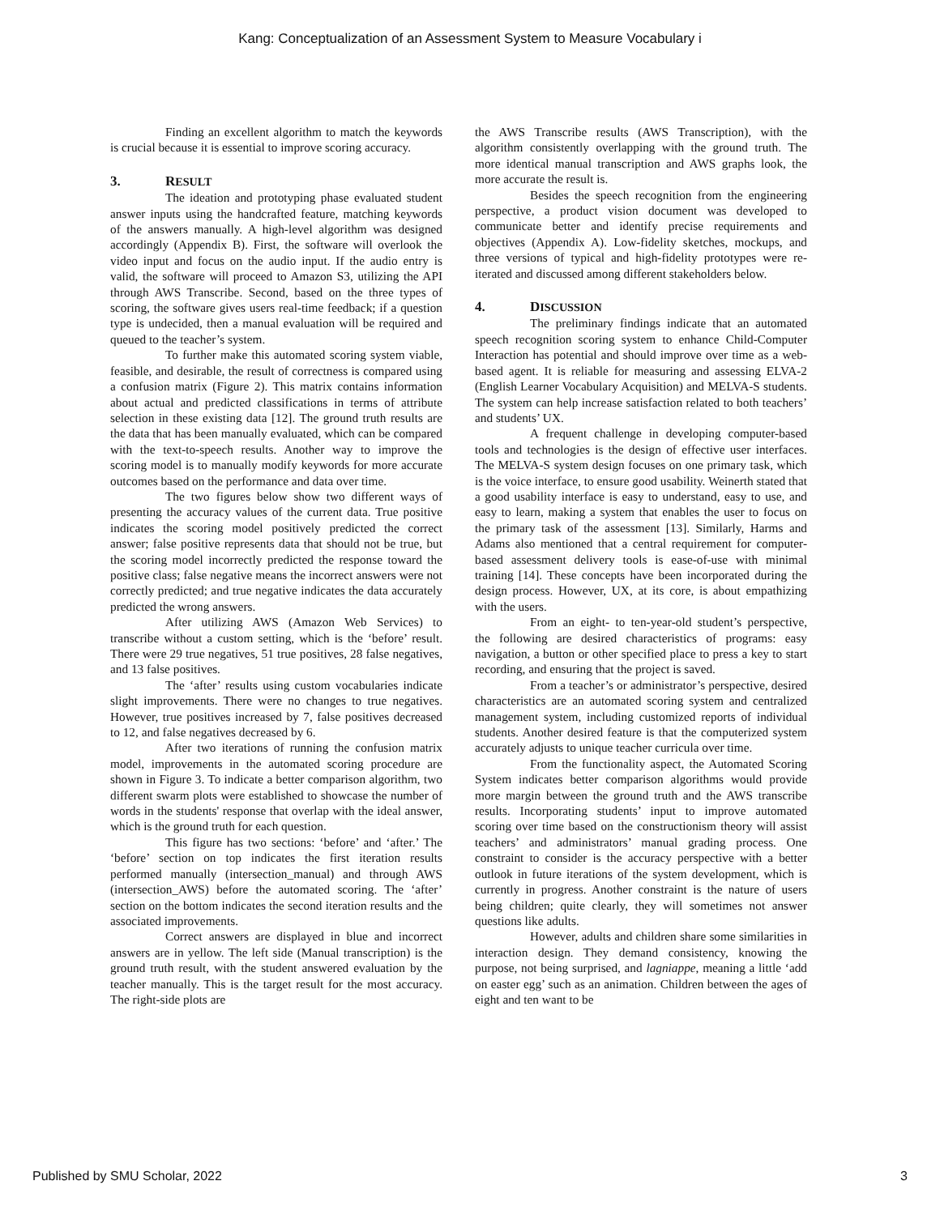Kang: Conceptualization of an Assessment System to Measure Vocabulary i
Finding an excellent algorithm to match the keywords is crucial because it is essential to improve scoring accuracy.
3. RESULT
The ideation and prototyping phase evaluated student answer inputs using the handcrafted feature, matching keywords of the answers manually. A high-level algorithm was designed accordingly (Appendix B). First, the software will overlook the video input and focus on the audio input. If the audio entry is valid, the software will proceed to Amazon S3, utilizing the API through AWS Transcribe. Second, based on the three types of scoring, the software gives users real-time feedback; if a question type is undecided, then a manual evaluation will be required and queued to the teacher’s system.
To further make this automated scoring system viable, feasible, and desirable, the result of correctness is compared using a confusion matrix (Figure 2). This matrix contains information about actual and predicted classifications in terms of attribute selection in these existing data [12]. The ground truth results are the data that has been manually evaluated, which can be compared with the text-to-speech results. Another way to improve the scoring model is to manually modify keywords for more accurate outcomes based on the performance and data over time.
The two figures below show two different ways of presenting the accuracy values of the current data. True positive indicates the scoring model positively predicted the correct answer; false positive represents data that should not be true, but the scoring model incorrectly predicted the response toward the positive class; false negative means the incorrect answers were not correctly predicted; and true negative indicates the data accurately predicted the wrong answers.
After utilizing AWS (Amazon Web Services) to transcribe without a custom setting, which is the ‘before’ result. There were 29 true negatives, 51 true positives, 28 false negatives, and 13 false positives.
The ‘after’ results using custom vocabularies indicate slight improvements. There were no changes to true negatives. However, true positives increased by 7, false positives decreased to 12, and false negatives decreased by 6.
After two iterations of running the confusion matrix model, improvements in the automated scoring procedure are shown in Figure 3. To indicate a better comparison algorithm, two different swarm plots were established to showcase the number of words in the students' response that overlap with the ideal answer, which is the ground truth for each question.
This figure has two sections: ‘before’ and ‘after.’ The ‘before’ section on top indicates the first iteration results performed manually (intersection_manual) and through AWS (intersection_AWS) before the automated scoring. The ‘after’ section on the bottom indicates the second iteration results and the associated improvements.
Correct answers are displayed in blue and incorrect answers are in yellow. The left side (Manual transcription) is the ground truth result, with the student answered evaluation by the teacher manually. This is the target result for the most accuracy. The right-side plots are
the AWS Transcribe results (AWS Transcription), with the algorithm consistently overlapping with the ground truth. The more identical manual transcription and AWS graphs look, the more accurate the result is.
Besides the speech recognition from the engineering perspective, a product vision document was developed to communicate better and identify precise requirements and objectives (Appendix A). Low-fidelity sketches, mockups, and three versions of typical and high-fidelity prototypes were re-iterated and discussed among different stakeholders below.
4. DISCUSSION
The preliminary findings indicate that an automated speech recognition scoring system to enhance Child-Computer Interaction has potential and should improve over time as a web-based agent. It is reliable for measuring and assessing ELVA-2 (English Learner Vocabulary Acquisition) and MELVA-S students. The system can help increase satisfaction related to both teachers’ and students’ UX.
A frequent challenge in developing computer-based tools and technologies is the design of effective user interfaces. The MELVA-S system design focuses on one primary task, which is the voice interface, to ensure good usability. Weinerth stated that a good usability interface is easy to understand, easy to use, and easy to learn, making a system that enables the user to focus on the primary task of the assessment [13]. Similarly, Harms and Adams also mentioned that a central requirement for computer-based assessment delivery tools is ease-of-use with minimal training [14]. These concepts have been incorporated during the design process. However, UX, at its core, is about empathizing with the users.
From an eight- to ten-year-old student’s perspective, the following are desired characteristics of programs: easy navigation, a button or other specified place to press a key to start recording, and ensuring that the project is saved.
From a teacher’s or administrator’s perspective, desired characteristics are an automated scoring system and centralized management system, including customized reports of individual students. Another desired feature is that the computerized system accurately adjusts to unique teacher curricula over time.
From the functionality aspect, the Automated Scoring System indicates better comparison algorithms would provide more margin between the ground truth and the AWS transcribe results. Incorporating students’ input to improve automated scoring over time based on the constructionism theory will assist teachers’ and administrators’ manual grading process. One constraint to consider is the accuracy perspective with a better outlook in future iterations of the system development, which is currently in progress. Another constraint is the nature of users being children; quite clearly, they will sometimes not answer questions like adults.
However, adults and children share some similarities in interaction design. They demand consistency, knowing the purpose, not being surprised, and lagniappe, meaning a little ‘add on easter egg’ such as an animation. Children between the ages of eight and ten want to be
Published by SMU Scholar, 2022 3